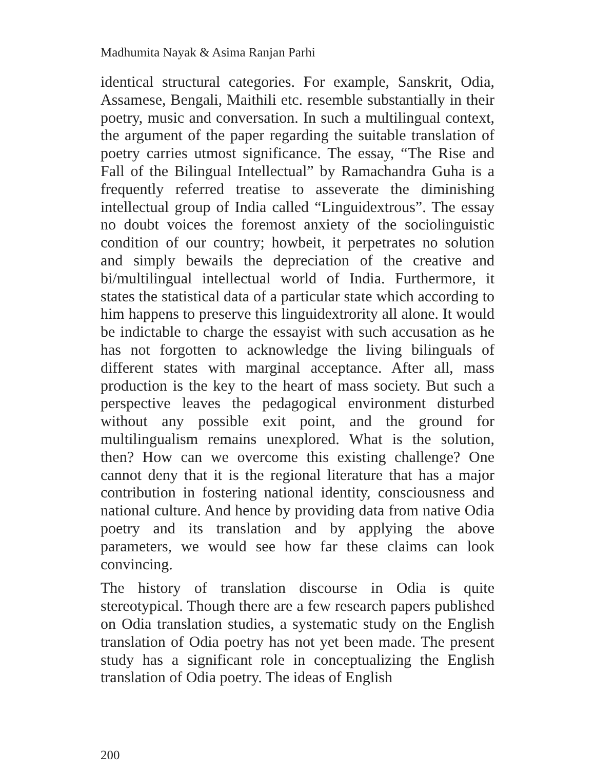Madhumita Nayak & Asima Ranjan Parhi
identical structural categories. For example, Sanskrit, Odia, Assamese, Bengali, Maithili etc. resemble substantially in their poetry, music and conversation. In such a multilingual context, the argument of the paper regarding the suitable translation of poetry carries utmost significance. The essay, “The Rise and Fall of the Bilingual Intellectual” by Ramachandra Guha is a frequently referred treatise to asseverate the diminishing intellectual group of India called “Linguidextrous”. The essay no doubt voices the foremost anxiety of the sociolinguistic condition of our country; howbeit, it perpetrates no solution and simply bewails the depreciation of the creative and bi/multilingual intellectual world of India. Furthermore, it states the statistical data of a particular state which according to him happens to preserve this linguidextrority all alone. It would be indictable to charge the essayist with such accusation as he has not forgotten to acknowledge the living bilinguals of different states with marginal acceptance. After all, mass production is the key to the heart of mass society. But such a perspective leaves the pedagogical environment disturbed without any possible exit point, and the ground for multilingualism remains unexplored. What is the solution, then? How can we overcome this existing challenge? One cannot deny that it is the regional literature that has a major contribution in fostering national identity, consciousness and national culture. And hence by providing data from native Odia poetry and its translation and by applying the above parameters, we would see how far these claims can look convincing.
The history of translation discourse in Odia is quite stereotypical. Though there are a few research papers published on Odia translation studies, a systematic study on the English translation of Odia poetry has not yet been made. The present study has a significant role in conceptualizing the English translation of Odia poetry. The ideas of English
200